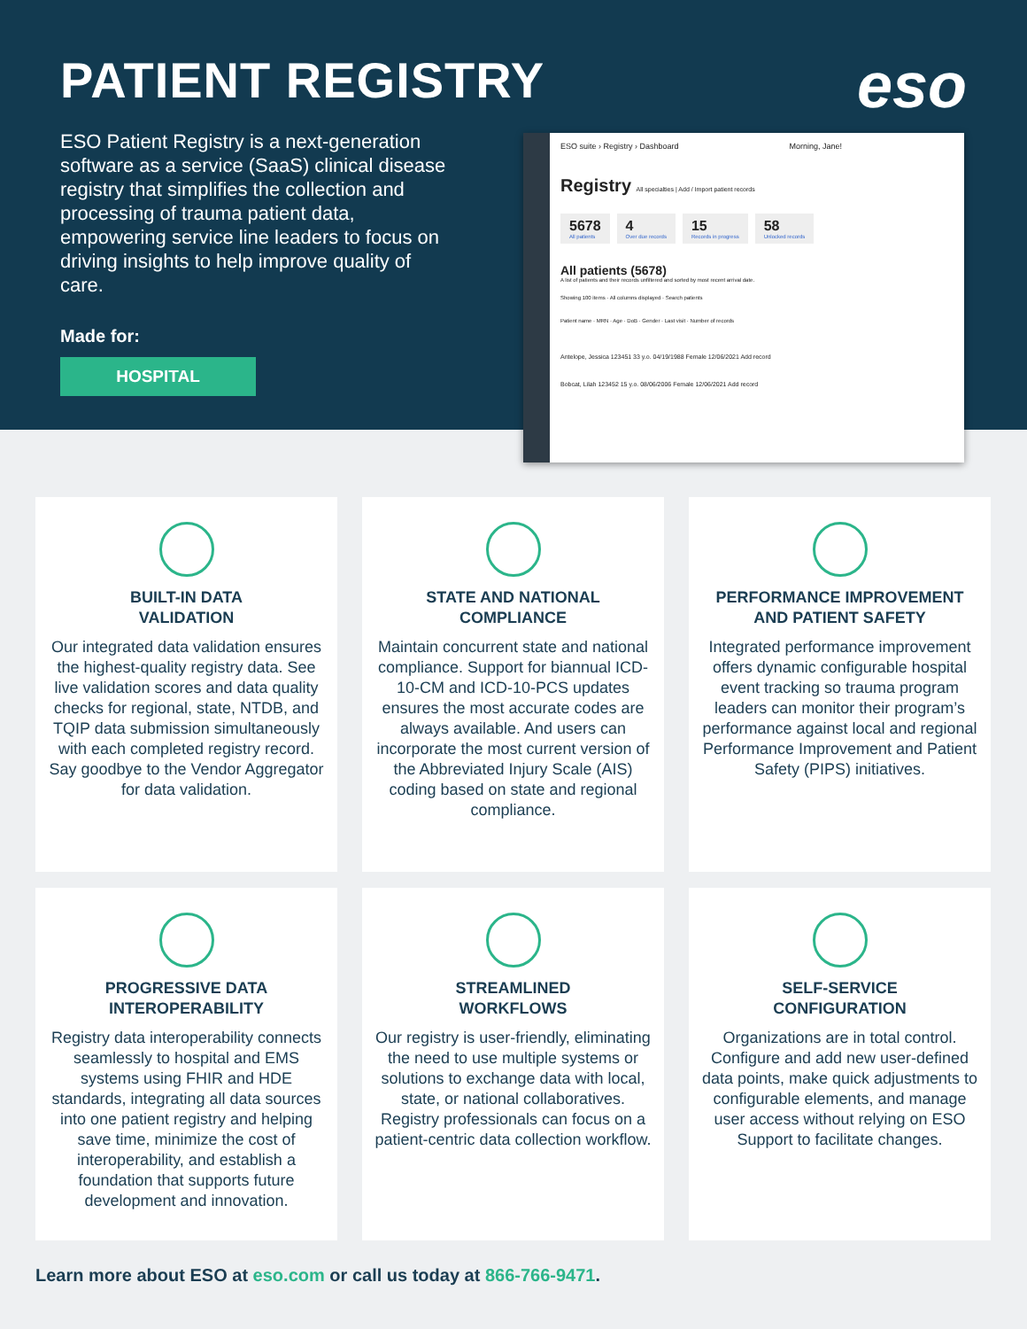PATIENT REGISTRY eso
ESO Patient Registry is a next-generation software as a service (SaaS) clinical disease registry that simplifies the collection and processing of trauma patient data, empowering service line leaders to focus on driving insights to help improve quality of care.
Made for:
HOSPITAL
ESO suite › Registry › Dashboard Morning, Jane!
Registry All specialties | Add / Import patient records
5678
All patients
4
Over due records
15
Records in progress
58
Unlocked records
All patients (5678)
A list of patients and their records unfiltered and sorted by most recent arrival date.
Showing 100 items · All columns displayed · Search patients
Patient name · MRN · Age · DoB · Gender · Last visit · Number of records
Antelope, Jessica 123451 33 y.o. 04/19/1988 Female 12/06/2021 Add record
Bobcat, Lilah 123452 15 y.o. 08/06/2006 Female 12/06/2021 Add record
BUILT-IN DATA
VALIDATION
Our integrated data validation ensures the highest-quality registry data. See live validation scores and data quality checks for regional, state, NTDB, and TQIP data submission simultaneously with each completed registry record. Say goodbye to the Vendor Aggregator for data validation.
STATE AND NATIONAL
COMPLIANCE
Maintain concurrent state and national compliance. Support for biannual ICD-10-CM and ICD-10-PCS updates ensures the most accurate codes are always available. And users can incorporate the most current version of the Abbreviated Injury Scale (AIS) coding based on state and regional compliance.
PERFORMANCE IMPROVEMENT
AND PATIENT SAFETY
Integrated performance improvement offers dynamic configurable hospital event tracking so trauma program leaders can monitor their program’s performance against local and regional Performance Improvement and Patient Safety (PIPS) initiatives.
PROGRESSIVE DATA
INTEROPERABILITY
Registry data interoperability connects seamlessly to hospital and EMS systems using FHIR and HDE standards, integrating all data sources into one patient registry and helping save time, minimize the cost of interoperability, and establish a foundation that supports future development and innovation.
STREAMLINED
WORKFLOWS
Our registry is user-friendly, eliminating the need to use multiple systems or solutions to exchange data with local, state, or national collaboratives. Registry professionals can focus on a patient-centric data collection workflow.
SELF-SERVICE
CONFIGURATION
Organizations are in total control. Configure and add new user-defined data points, make quick adjustments to configurable elements, and manage user access without relying on ESO Support to facilitate changes.
Learn more about ESO at eso.com or call us today at 866-766-9471.